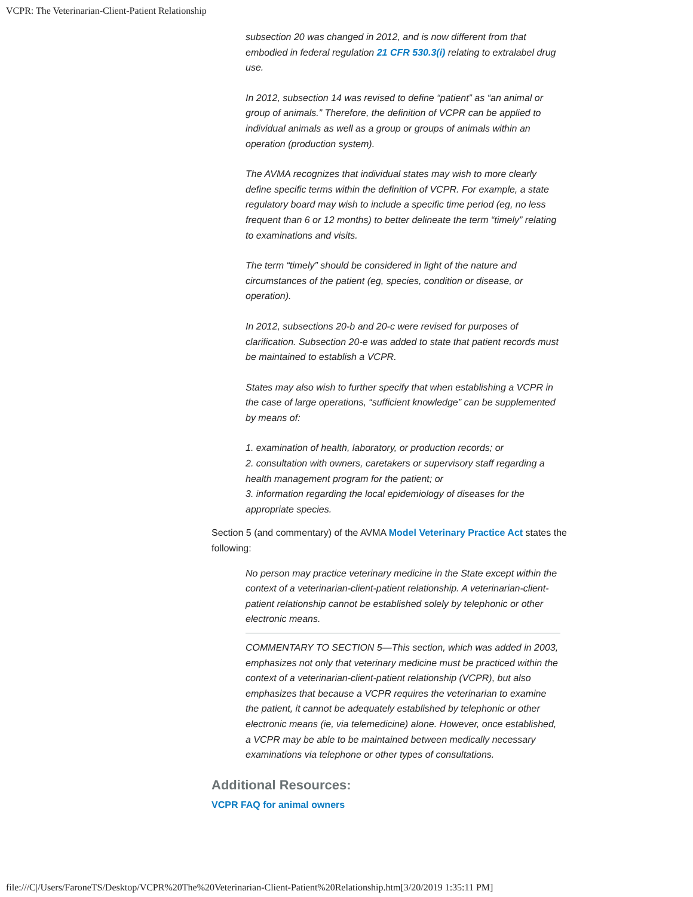VCPR: The Veterinarian-Client-Patient Relationship
subsection 20 was changed in 2012, and is now different from that embodied in federal regulation 21 CFR 530.3(i) relating to extralabel drug use.
In 2012, subsection 14 was revised to define “patient” as “an animal or group of animals.” Therefore, the definition of VCPR can be applied to individual animals as well as a group or groups of animals within an operation (production system).
The AVMA recognizes that individual states may wish to more clearly define specific terms within the definition of VCPR. For example, a state regulatory board may wish to include a specific time period (eg, no less frequent than 6 or 12 months) to better delineate the term “timely” relating to examinations and visits.
The term “timely” should be considered in light of the nature and circumstances of the patient (eg, species, condition or disease, or operation).
In 2012, subsections 20-b and 20-c were revised for purposes of clarification. Subsection 20-e was added to state that patient records must be maintained to establish a VCPR.
States may also wish to further specify that when establishing a VCPR in the case of large operations, “sufficient knowledge” can be supplemented by means of:
1. examination of health, laboratory, or production records; or
2. consultation with owners, caretakers or supervisory staff regarding a health management program for the patient; or
3. information regarding the local epidemiology of diseases for the appropriate species.
Section 5 (and commentary) of the AVMA Model Veterinary Practice Act states the following:
No person may practice veterinary medicine in the State except within the context of a veterinarian-client-patient relationship. A veterinarian-client-patient relationship cannot be established solely by telephonic or other electronic means.
COMMENTARY TO SECTION 5—This section, which was added in 2003, emphasizes not only that veterinary medicine must be practiced within the context of a veterinarian-client-patient relationship (VCPR), but also emphasizes that because a VCPR requires the veterinarian to examine the patient, it cannot be adequately established by telephonic or other electronic means (ie, via telemedicine) alone. However, once established, a VCPR may be able to be maintained between medically necessary examinations via telephone or other types of consultations.
Additional Resources:
VCPR FAQ for animal owners
file:///C|/Users/FaroneTS/Desktop/VCPR%20The%20Veterinarian-Client-Patient%20Relationship.htm[3/20/2019 1:35:11 PM]